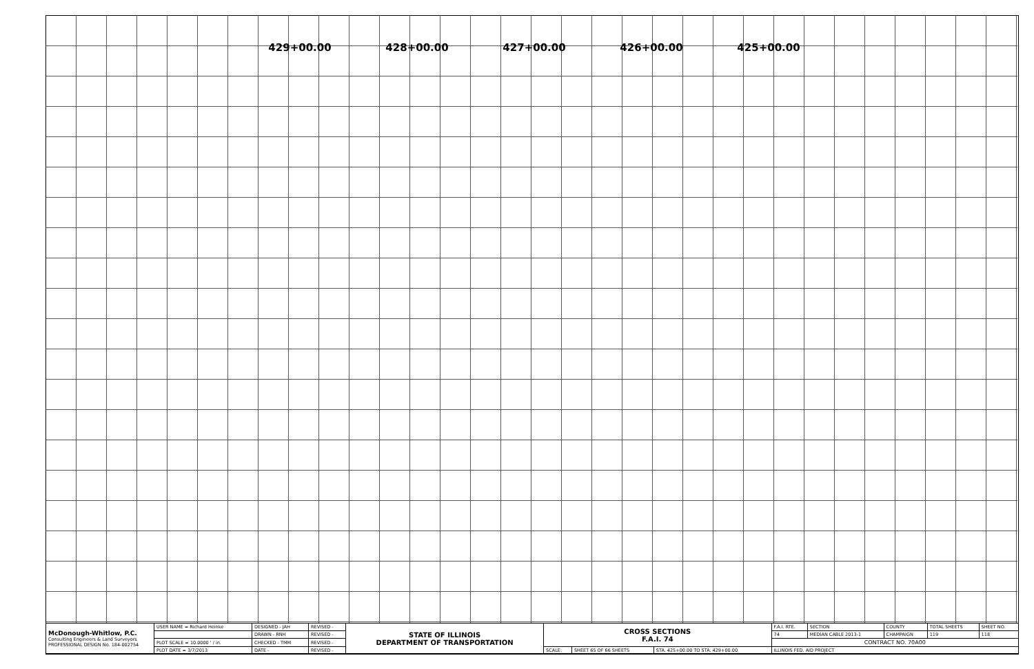429+00.00 428+00.00 427+00.00 426+00.00 425+00.00
| McDonough-Whitlow, P.C. Consulting Engineers & Land Surveyors PROFESSIONAL DESIGN No. 184-002754 | USER NAME = Richard Heinke | DESIGNED - JAH | REVISED - | STATE OF ILLINOIS DEPARTMENT OF TRANSPORTATION | CROSS SECTIONS F.A.I. 74 | | | F.A.I. RTE. | SECTION | COUNTY | TOTAL SHEETS | SHEET NO. |
| | | DRAWN - RNH | REVISED - | | | | | 74 | MEDIAN CABLE 2013-1 | CHAMPAIGN | 119 | 118 |
| | PLOT SCALE = 10.0000 ' / in. | CHECKED - TMM | REVISED - | | | | | CONTRACT NO. 70A00 | | | | |
| | PLOT DATE = 3/7/2013 | DATE - | REVISED - | | SCALE: | SHEET 65 OF 66 SHEETS | STA. 425+00.00 TO STA. 429+00.00 | ILLINOIS FED. AID PROJECT | | | | |